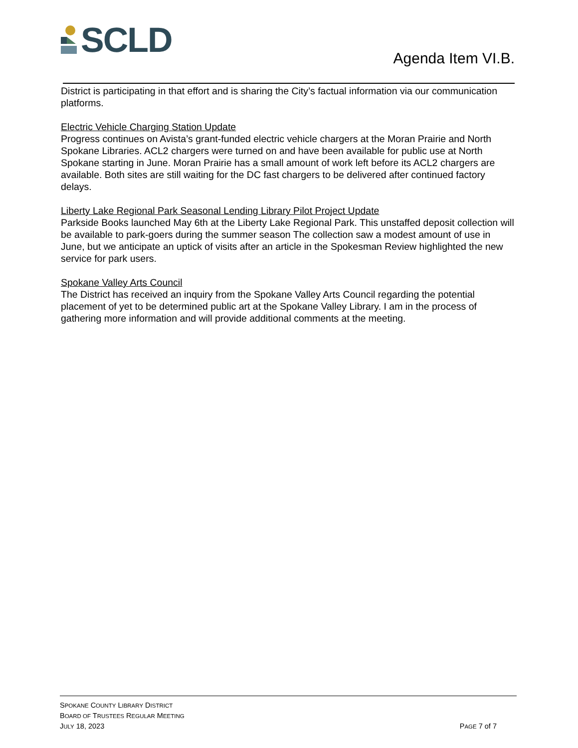SCLD
Agenda Item VI.B.
District is participating in that effort and is sharing the City’s factual information via our communication platforms.
Electric Vehicle Charging Station Update
Progress continues on Avista’s grant-funded electric vehicle chargers at the Moran Prairie and North Spokane Libraries. ACL2 chargers were turned on and have been available for public use at North Spokane starting in June. Moran Prairie has a small amount of work left before its ACL2 chargers are available. Both sites are still waiting for the DC fast chargers to be delivered after continued factory delays.
Liberty Lake Regional Park Seasonal Lending Library Pilot Project Update
Parkside Books launched May 6th at the Liberty Lake Regional Park. This unstaffed deposit collection will be available to park-goers during the summer season The collection saw a modest amount of use in June, but we anticipate an uptick of visits after an article in the Spokesman Review highlighted the new service for park users.
Spokane Valley Arts Council
The District has received an inquiry from the Spokane Valley Arts Council regarding the potential placement of yet to be determined public art at the Spokane Valley Library. I am in the process of gathering more information and will provide additional comments at the meeting.
SPOKANE COUNTY LIBRARY DISTRICT
BOARD OF TRUSTEES REGULAR MEETING
JULY 18, 2023
PAGE 7 of 7